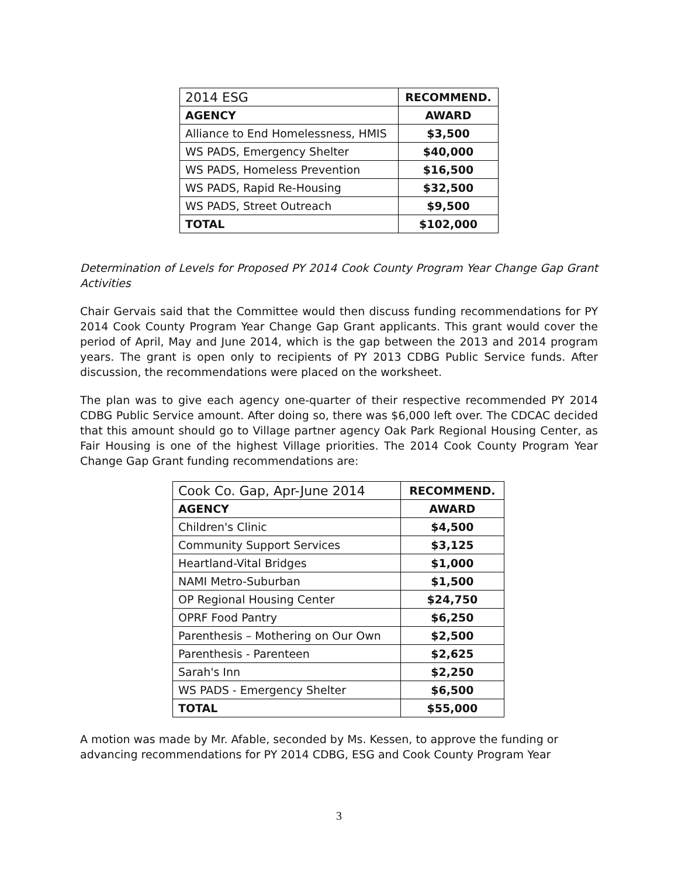| 2014 ESG | RECOMMEND. |
| --- | --- |
| AGENCY | AWARD |
| Alliance to End Homelessness, HMIS | $3,500 |
| WS PADS, Emergency Shelter | $40,000 |
| WS PADS, Homeless Prevention | $16,500 |
| WS PADS, Rapid Re-Housing | $32,500 |
| WS PADS, Street Outreach | $9,500 |
| TOTAL | $102,000 |
Determination of Levels for Proposed PY 2014 Cook County Program Year Change Gap Grant Activities
Chair Gervais said that the Committee would then discuss funding recommendations for PY 2014 Cook County Program Year Change Gap Grant applicants. This grant would cover the period of April, May and June 2014, which is the gap between the 2013 and 2014 program years. The grant is open only to recipients of PY 2013 CDBG Public Service funds. After discussion, the recommendations were placed on the worksheet.
The plan was to give each agency one-quarter of their respective recommended PY 2014 CDBG Public Service amount. After doing so, there was $6,000 left over. The CDCAC decided that this amount should go to Village partner agency Oak Park Regional Housing Center, as Fair Housing is one of the highest Village priorities. The 2014 Cook County Program Year Change Gap Grant funding recommendations are:
| Cook Co. Gap, Apr-June 2014 | RECOMMEND. |
| --- | --- |
| AGENCY | AWARD |
| Children's Clinic | $4,500 |
| Community Support Services | $3,125 |
| Heartland-Vital Bridges | $1,000 |
| NAMI Metro-Suburban | $1,500 |
| OP Regional Housing Center | $24,750 |
| OPRF Food Pantry | $6,250 |
| Parenthesis – Mothering on Our Own | $2,500 |
| Parenthesis - Parenteen | $2,625 |
| Sarah's Inn | $2,250 |
| WS PADS - Emergency Shelter | $6,500 |
| TOTAL | $55,000 |
A motion was made by Mr. Afable, seconded by Ms. Kessen, to approve the funding or advancing recommendations for PY 2014 CDBG, ESG and Cook County Program Year
3